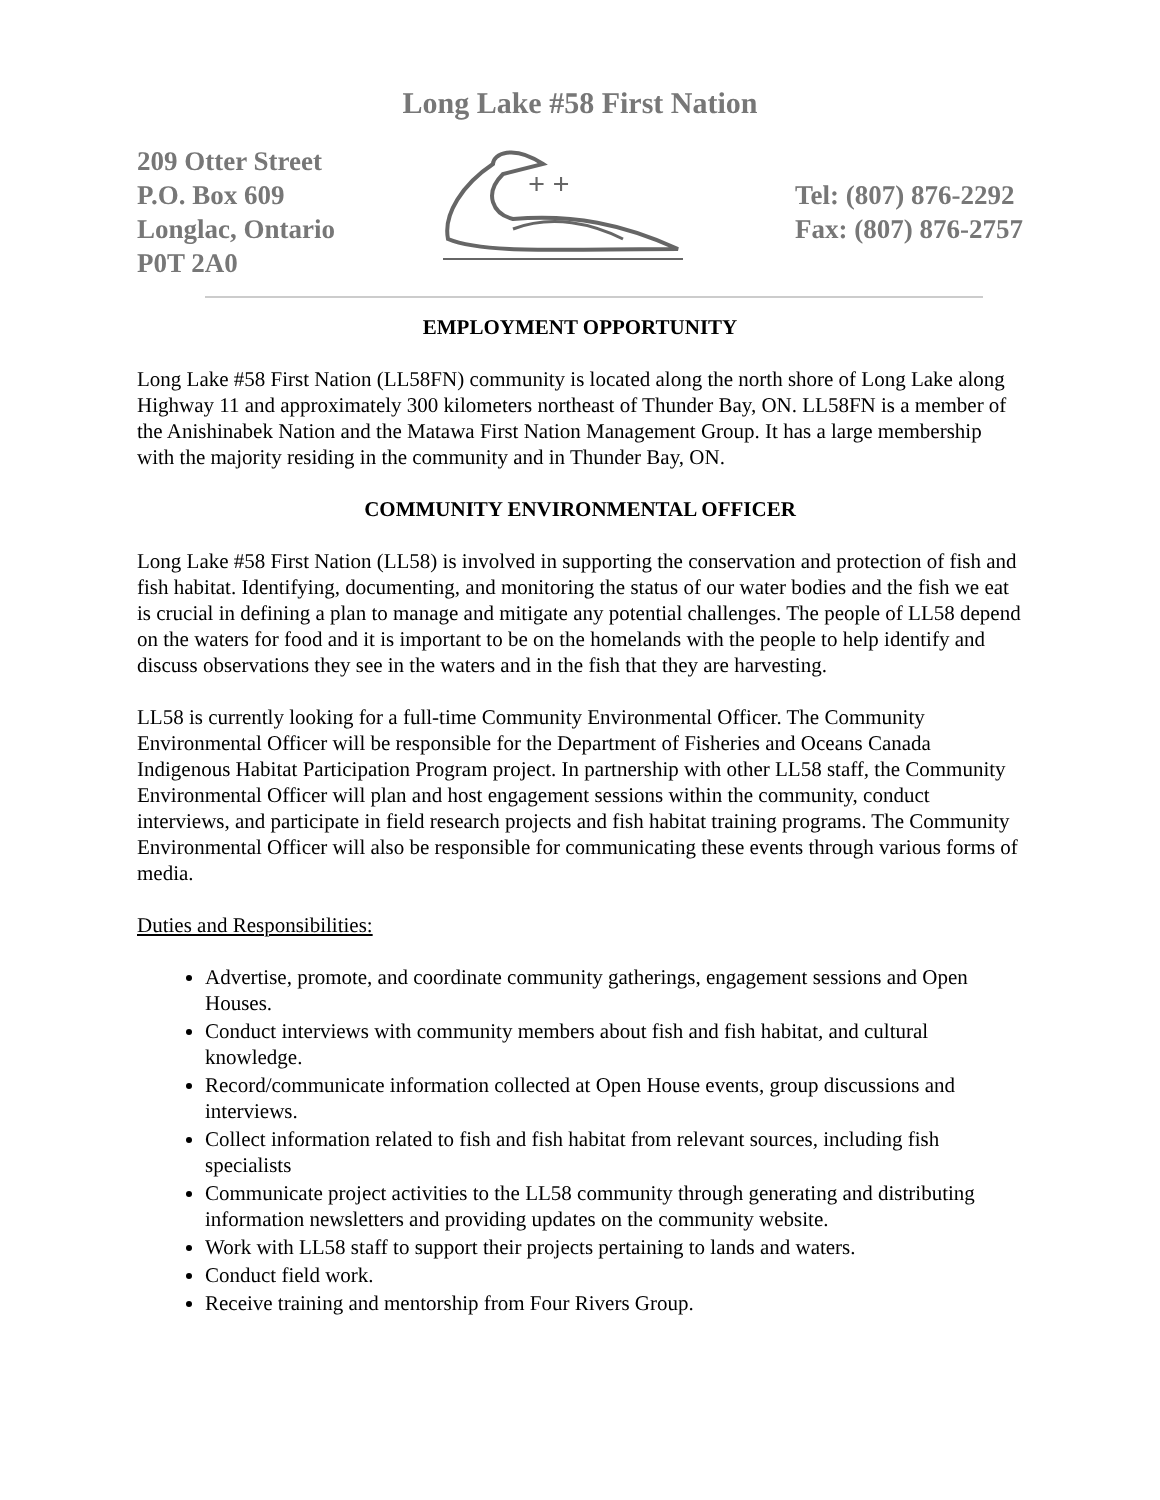Long Lake #58 First Nation
209 Otter Street
P.O. Box 609
Longlac, Ontario
P0T 2A0
+ +
Tel: (807) 876-2292
Fax: (807) 876-2757
EMPLOYMENT OPPORTUNITY
Long Lake #58 First Nation (LL58FN) community is located along the north shore of Long Lake along Highway 11 and approximately 300 kilometers northeast of Thunder Bay, ON. LL58FN is a member of the Anishinabek Nation and the Matawa First Nation Management Group. It has a large membership with the majority residing in the community and in Thunder Bay, ON.
COMMUNITY ENVIRONMENTAL OFFICER
Long Lake #58 First Nation (LL58) is involved in supporting the conservation and protection of fish and fish habitat. Identifying, documenting, and monitoring the status of our water bodies and the fish we eat is crucial in defining a plan to manage and mitigate any potential challenges. The people of LL58 depend on the waters for food and it is important to be on the homelands with the people to help identify and discuss observations they see in the waters and in the fish that they are harvesting.
LL58 is currently looking for a full-time Community Environmental Officer. The Community Environmental Officer will be responsible for the Department of Fisheries and Oceans Canada Indigenous Habitat Participation Program project. In partnership with other LL58 staff, the Community Environmental Officer will plan and host engagement sessions within the community, conduct interviews, and participate in field research projects and fish habitat training programs. The Community Environmental Officer will also be responsible for communicating these events through various forms of media.
Duties and Responsibilities:
Advertise, promote, and coordinate community gatherings, engagement sessions and Open Houses.
Conduct interviews with community members about fish and fish habitat, and cultural knowledge.
Record/communicate information collected at Open House events, group discussions and interviews.
Collect information related to fish and fish habitat from relevant sources, including fish specialists
Communicate project activities to the LL58 community through generating and distributing information newsletters and providing updates on the community website.
Work with LL58 staff to support their projects pertaining to lands and waters.
Conduct field work.
Receive training and mentorship from Four Rivers Group.